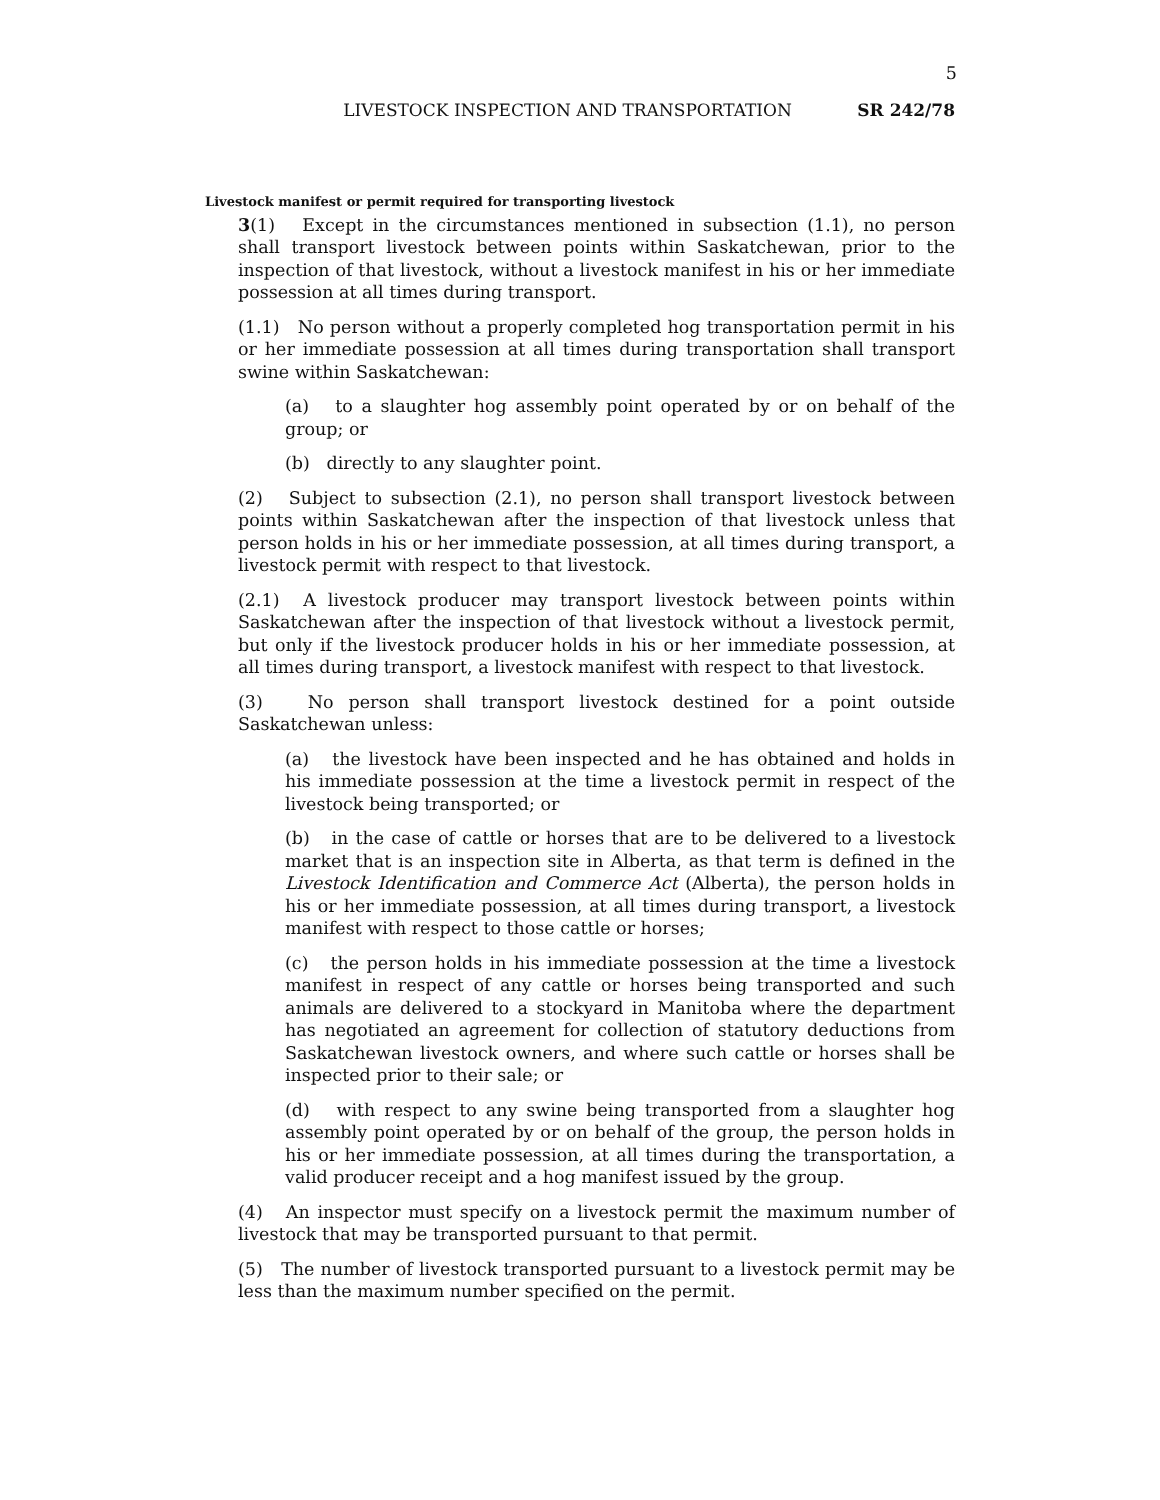5
LIVESTOCK INSPECTION AND TRANSPORTATION SR 242/78
Livestock manifest or permit required for transporting livestock
3(1) Except in the circumstances mentioned in subsection (1.1), no person shall transport livestock between points within Saskatchewan, prior to the inspection of that livestock, without a livestock manifest in his or her immediate possession at all times during transport.
(1.1) No person without a properly completed hog transportation permit in his or her immediate possession at all times during transportation shall transport swine within Saskatchewan:
(a) to a slaughter hog assembly point operated by or on behalf of the group; or
(b) directly to any slaughter point.
(2) Subject to subsection (2.1), no person shall transport livestock between points within Saskatchewan after the inspection of that livestock unless that person holds in his or her immediate possession, at all times during transport, a livestock permit with respect to that livestock.
(2.1) A livestock producer may transport livestock between points within Saskatchewan after the inspection of that livestock without a livestock permit, but only if the livestock producer holds in his or her immediate possession, at all times during transport, a livestock manifest with respect to that livestock.
(3) No person shall transport livestock destined for a point outside Saskatchewan unless:
(a) the livestock have been inspected and he has obtained and holds in his immediate possession at the time a livestock permit in respect of the livestock being transported; or
(b) in the case of cattle or horses that are to be delivered to a livestock market that is an inspection site in Alberta, as that term is defined in the Livestock Identification and Commerce Act (Alberta), the person holds in his or her immediate possession, at all times during transport, a livestock manifest with respect to those cattle or horses;
(c) the person holds in his immediate possession at the time a livestock manifest in respect of any cattle or horses being transported and such animals are delivered to a stockyard in Manitoba where the department has negotiated an agreement for collection of statutory deductions from Saskatchewan livestock owners, and where such cattle or horses shall be inspected prior to their sale; or
(d) with respect to any swine being transported from a slaughter hog assembly point operated by or on behalf of the group, the person holds in his or her immediate possession, at all times during the transportation, a valid producer receipt and a hog manifest issued by the group.
(4) An inspector must specify on a livestock permit the maximum number of livestock that may be transported pursuant to that permit.
(5) The number of livestock transported pursuant to a livestock permit may be less than the maximum number specified on the permit.